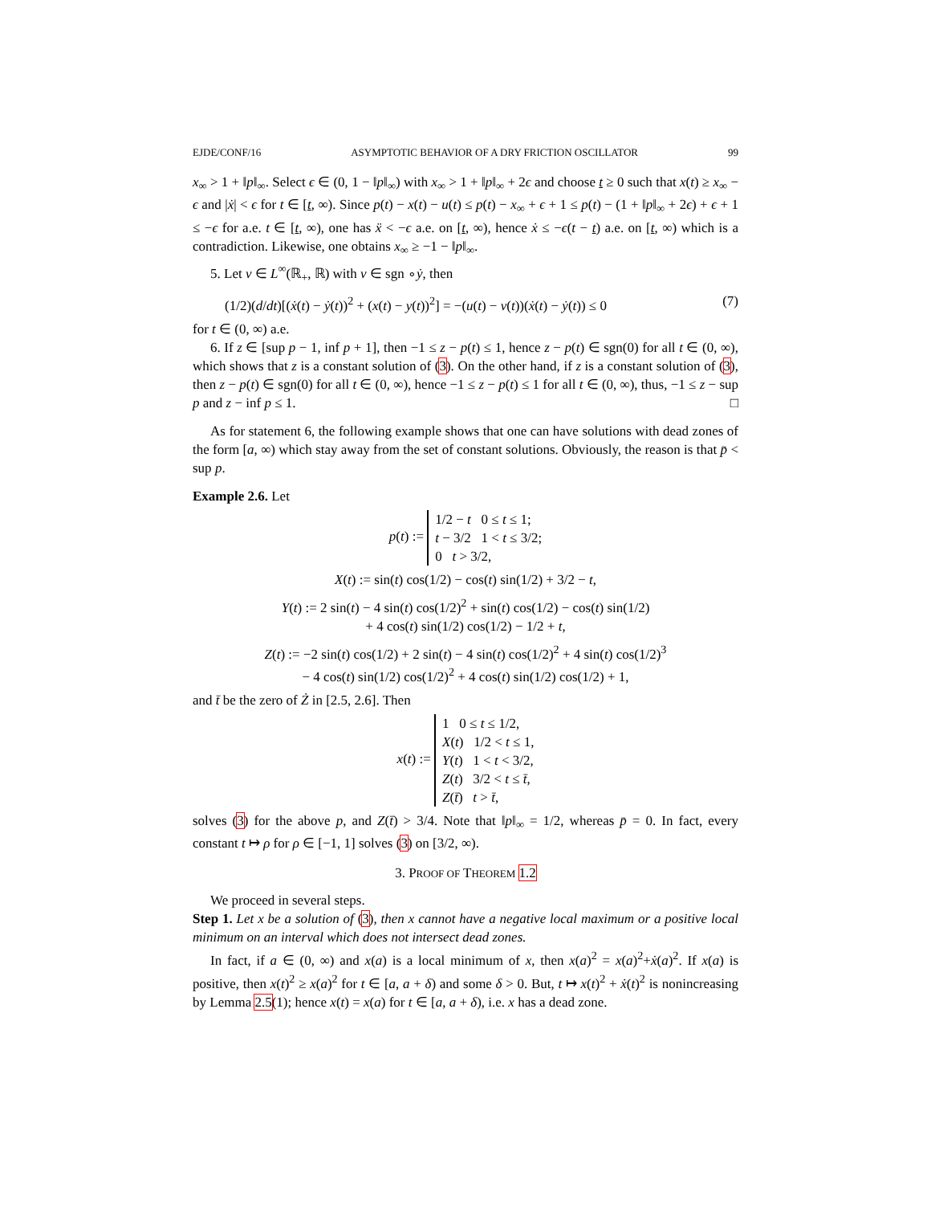EJDE/CONF/16 ASYMPTOTIC BEHAVIOR OF A DRY FRICTION OSCILLATOR 99
x<sub>∞</sub> > 1 + ‖p‖<sub>∞</sub>. Select ϵ ∈ (0, 1 − ‖p‖<sub>∞</sub>) with x<sub>∞</sub> > 1 + ‖p‖<sub>∞</sub> + 2ϵ and choose t ≥ 0 such that x(t) ≥ x<sub>∞</sub> − ϵ and |ẋ| < ϵ for t ∈ [t, ∞). Since p(t) − x(t) − u(t) ≤ p(t) − x<sub>∞</sub> + ϵ + 1 ≤ p(t) − (1 + ‖p‖<sub>∞</sub> + 2ϵ) + ϵ + 1 ≤ −ϵ for a.e. t ∈ [t, ∞), one has ẍ < −ϵ a.e. on [t, ∞), hence ẋ ≤ −ϵ(t − t) a.e. on [t, ∞) which is a contradiction. Likewise, one obtains x<sub>∞</sub> ≥ −1 − ‖p‖<sub>∞</sub>.
5. Let v ∈ L<sup>∞</sup>(ℝ<sub>+</sub>, ℝ) with v ∈ sgn ∘ẏ, then
(1/2)(d/dt)[(ẋ(t) − ẏ(t))<sup>2</sup> + (x(t) − y(t))<sup>2</sup>] = −(u(t) − v(t))(ẋ(t) − ẏ(t)) ≤ 0 (7)
for t ∈ (0, ∞) a.e.
6. If z ∈ [sup p − 1, inf p + 1], then −1 ≤ z − p(t) ≤ 1, hence z − p(t) ∈ sgn(0) for all t ∈ (0, ∞), which shows that z is a constant solution of (3). On the other hand, if z is a constant solution of (3), then z − p(t) ∈ sgn(0) for all t ∈ (0, ∞), hence −1 ≤ z − p(t) ≤ 1 for all t ∈ (0, ∞), thus, −1 ≤ z − sup p and z − inf p ≤ 1. □
As for statement 6, the following example shows that one can have solutions with dead zones of the form [a, ∞) which stay away from the set of constant solutions. Obviously, the reason is that p̄ < sup p.
Example 2.6. Let
p(t) := 1/2 − t 0 ≤ t ≤ 1;
t − 3/2 1 < t ≤ 3/2;
0 t > 3/2,
X(t) := sin(t) cos(1/2) − cos(t) sin(1/2) + 3/2 − t,
Y(t) := 2 sin(t) − 4 sin(t) cos(1/2)<sup>2</sup> + sin(t) cos(1/2) − cos(t) sin(1/2)
+ 4 cos(t) sin(1/2) cos(1/2) − 1/2 + t,
Z(t) := −2 sin(t) cos(1/2) + 2 sin(t) − 4 sin(t) cos(1/2)<sup>2</sup> + 4 sin(t) cos(1/2)<sup>3</sup>
− 4 cos(t) sin(1/2) cos(1/2)<sup>2</sup> + 4 cos(t) sin(1/2) cos(1/2) + 1,
and t̄ be the zero of Ż in [2.5, 2.6]. Then
x(t) := 1 0 ≤ t ≤ 1/2,
X(t) 1/2 < t ≤ 1,
Y(t) 1 < t < 3/2,
Z(t) 3/2 < t ≤ t̄,
Z(t̄) t > t̄,
solves (3) for the above p, and Z(t̄) > 3/4. Note that ‖p‖<sub>∞</sub> = 1/2, whereas p̄ = 0. In fact, every constant t ↦ ρ for ρ ∈ [−1, 1] solves (3) on [3/2, ∞).
3. PROOF OF THEOREM 1.2
We proceed in several steps.
Step 1. Let x be a solution of (3), then x cannot have a negative local maximum or a positive local minimum on an interval which does not intersect dead zones.
In fact, if a ∈ (0, ∞) and x(a) is a local minimum of x, then x(a)<sup>2</sup> = x(a)<sup>2</sup>+ẋ(a)<sup>2</sup>. If x(a) is positive, then x(t)<sup>2</sup> ≥ x(a)<sup>2</sup> for t ∈ [a, a + δ) and some δ > 0. But, t ↦ x(t)<sup>2</sup> + ẋ(t)<sup>2</sup> is nonincreasing by Lemma 2.5(1); hence x(t) = x(a) for t ∈ [a, a + δ), i.e. x has a dead zone.